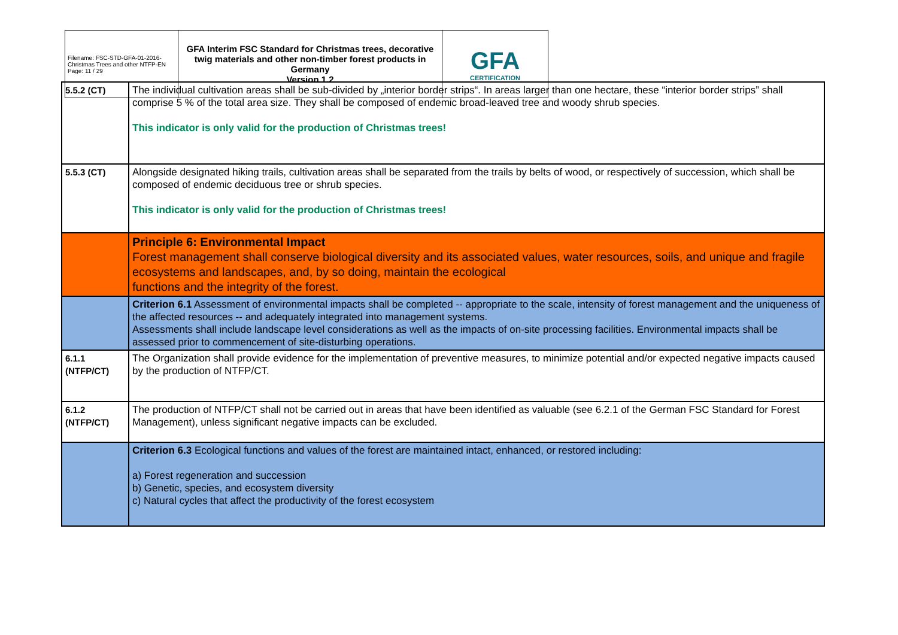| Filename: FSC-STD-GFA-01-2016-Christmas Trees and other NTFP-EN Page: 11 / 29 | GFA Interim FSC Standard for Christmas trees, decorative twig materials and other non-timber forest products in Germany Version 1.2 | GFA CERTIFICATION |
| 5.5.2 (CT) | The individual cultivation areas shall be sub-divided by „interior border strips“. In areas larger than one hectare, these “interior border strips” shall comprise 5 % of the total area size. They shall be composed of endemic broad-leaved tree and woody shrub species. This indicator is only valid for the production of Christmas trees! |
| 5.5.3 (CT) | Alongside designated hiking trails, cultivation areas shall be separated from the trails by belts of wood, or respectively of succession, which shall be composed of endemic deciduous tree or shrub species. This indicator is only valid for the production of Christmas trees! |
| | Principle 6: Environmental Impact Forest management shall conserve biological diversity and its associated values, water resources, soils, and unique and fragile ecosystems and landscapes, and, by so doing, maintain the ecological functions and the integrity of the forest. |
| | Criterion 6.1 Assessment of environmental impacts shall be completed -- appropriate to the scale, intensity of forest management and the uniqueness of the affected resources -- and adequately integrated into management systems. Assessments shall include landscape level considerations as well as the impacts of on-site processing facilities. Environmental impacts shall be assessed prior to commencement of site-disturbing operations. |
| 6.1.1 (NTFP/CT) | The Organization shall provide evidence for the implementation of preventive measures, to minimize potential and/or expected negative impacts caused by the production of NTFP/CT. |
| 6.1.2 (NTFP/CT) | The production of NTFP/CT shall not be carried out in areas that have been identified as valuable (see 6.2.1 of the German FSC Standard for Forest Management), unless significant negative impacts can be excluded. |
| | Criterion 6.3 Ecological functions and values of the forest are maintained intact, enhanced, or restored including: a) Forest regeneration and succession b) Genetic, species, and ecosystem diversity c) Natural cycles that affect the productivity of the forest ecosystem |